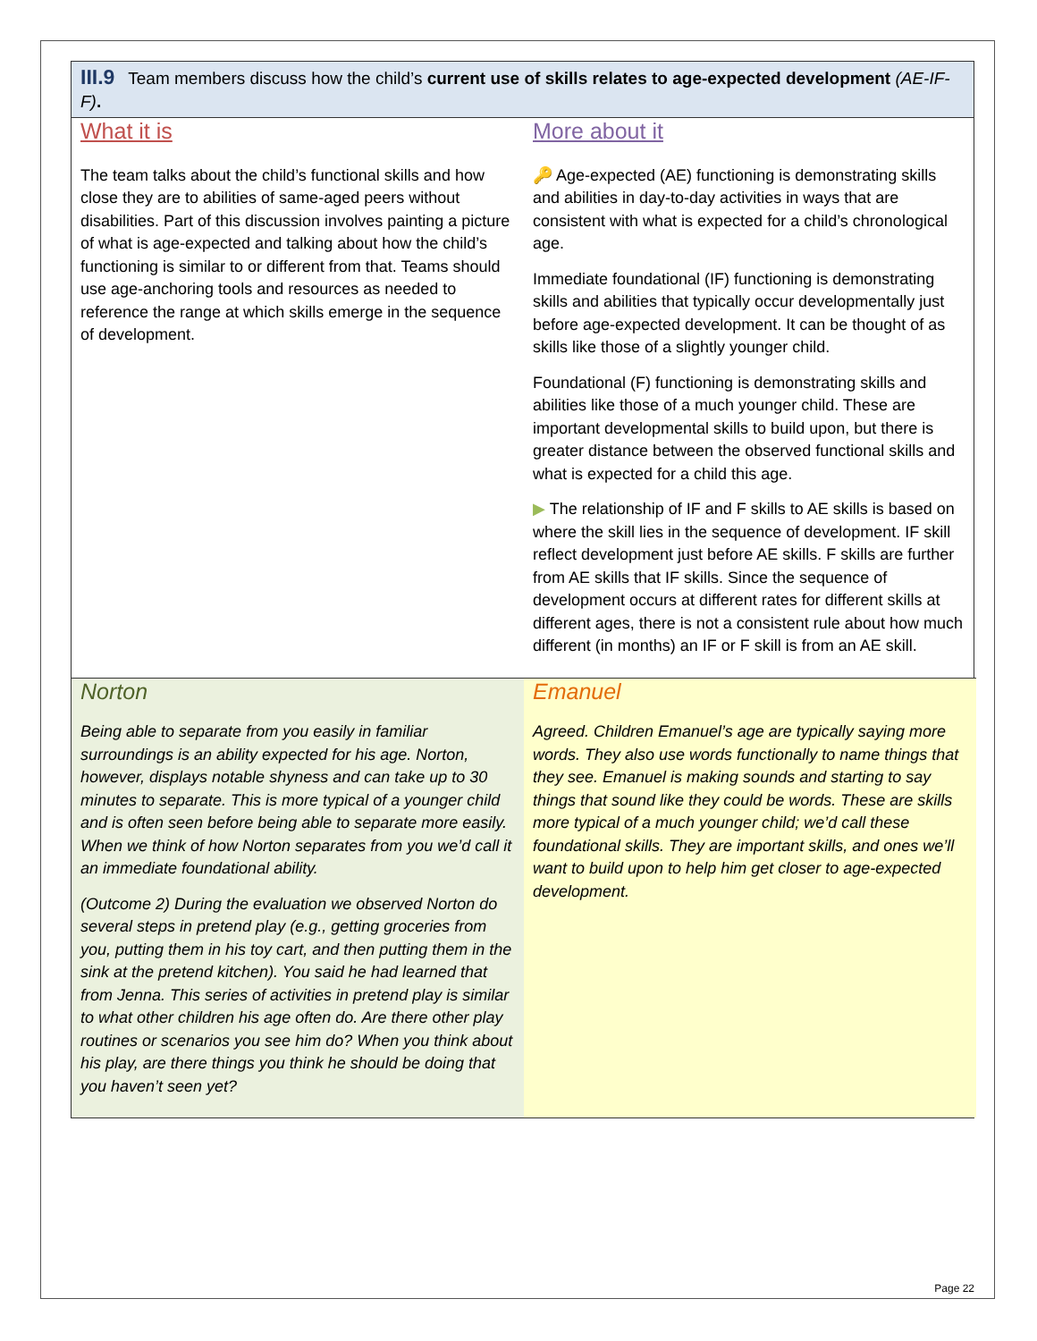III.9 Team members discuss how the child’s current use of skills relates to age-expected development (AE-IF-F).
What it is
The team talks about the child’s functional skills and how close they are to abilities of same-aged peers without disabilities. Part of this discussion involves painting a picture of what is age-expected and talking about how the child’s functioning is similar to or different from that. Teams should use age-anchoring tools and resources as needed to reference the range at which skills emerge in the sequence of development.
More about it
🔑 Age-expected (AE) functioning is demonstrating skills and abilities in day-to-day activities in ways that are consistent with what is expected for a child’s chronological age.
Immediate foundational (IF) functioning is demonstrating skills and abilities that typically occur developmentally just before age-expected development. It can be thought of as skills like those of a slightly younger child.
Foundational (F) functioning is demonstrating skills and abilities like those of a much younger child. These are important developmental skills to build upon, but there is greater distance between the observed functional skills and what is expected for a child this age.
▶ The relationship of IF and F skills to AE skills is based on where the skill lies in the sequence of development. IF skill reflect development just before AE skills. F skills are further from AE skills that IF skills. Since the sequence of development occurs at different rates for different skills at different ages, there is not a consistent rule about how much different (in months) an IF or F skill is from an AE skill.
Norton
Being able to separate from you easily in familiar surroundings is an ability expected for his age. Norton, however, displays notable shyness and can take up to 30 minutes to separate. This is more typical of a younger child and is often seen before being able to separate more easily. When we think of how Norton separates from you we’d call it an immediate foundational ability.
(Outcome 2) During the evaluation we observed Norton do several steps in pretend play (e.g., getting groceries from you, putting them in his toy cart, and then putting them in the sink at the pretend kitchen). You said he had learned that from Jenna. This series of activities in pretend play is similar to what other children his age often do. Are there other play routines or scenarios you see him do? When you think about his play, are there things you think he should be doing that you haven’t seen yet?
Emanuel
Agreed. Children Emanuel’s age are typically saying more words. They also use words functionally to name things that they see. Emanuel is making sounds and starting to say things that sound like they could be words. These are skills more typical of a much younger child; we’d call these foundational skills. They are important skills, and ones we’ll want to build upon to help him get closer to age-expected development.
Page 22